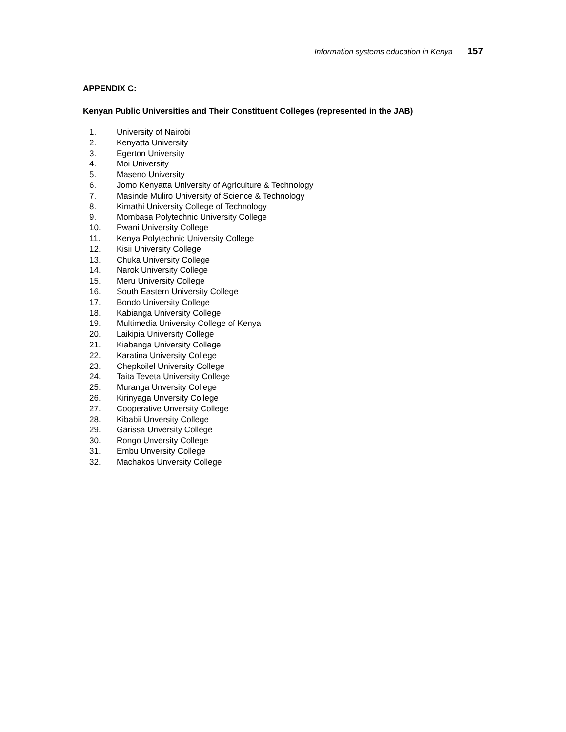Information systems education in Kenya 157
APPENDIX C:
Kenyan Public Universities and Their Constituent Colleges (represented in the JAB)
1. University of Nairobi
2. Kenyatta University
3. Egerton University
4. Moi University
5. Maseno University
6. Jomo Kenyatta University of Agriculture & Technology
7. Masinde Muliro University of Science & Technology
8. Kimathi University College of Technology
9. Mombasa Polytechnic University College
10. Pwani University College
11. Kenya Polytechnic University College
12. Kisii University College
13. Chuka University College
14. Narok University College
15. Meru University College
16. South Eastern University College
17. Bondo University College
18. Kabianga University College
19. Multimedia University College of Kenya
20. Laikipia University College
21. Kiabanga University College
22. Karatina University College
23. Chepkoilel University College
24. Taita Teveta University College
25. Muranga Unversity College
26. Kirinyaga Unversity College
27. Cooperative Unversity College
28. Kibabii Unversity College
29. Garissa Unversity College
30. Rongo Unversity College
31. Embu Unversity College
32. Machakos Unversity College